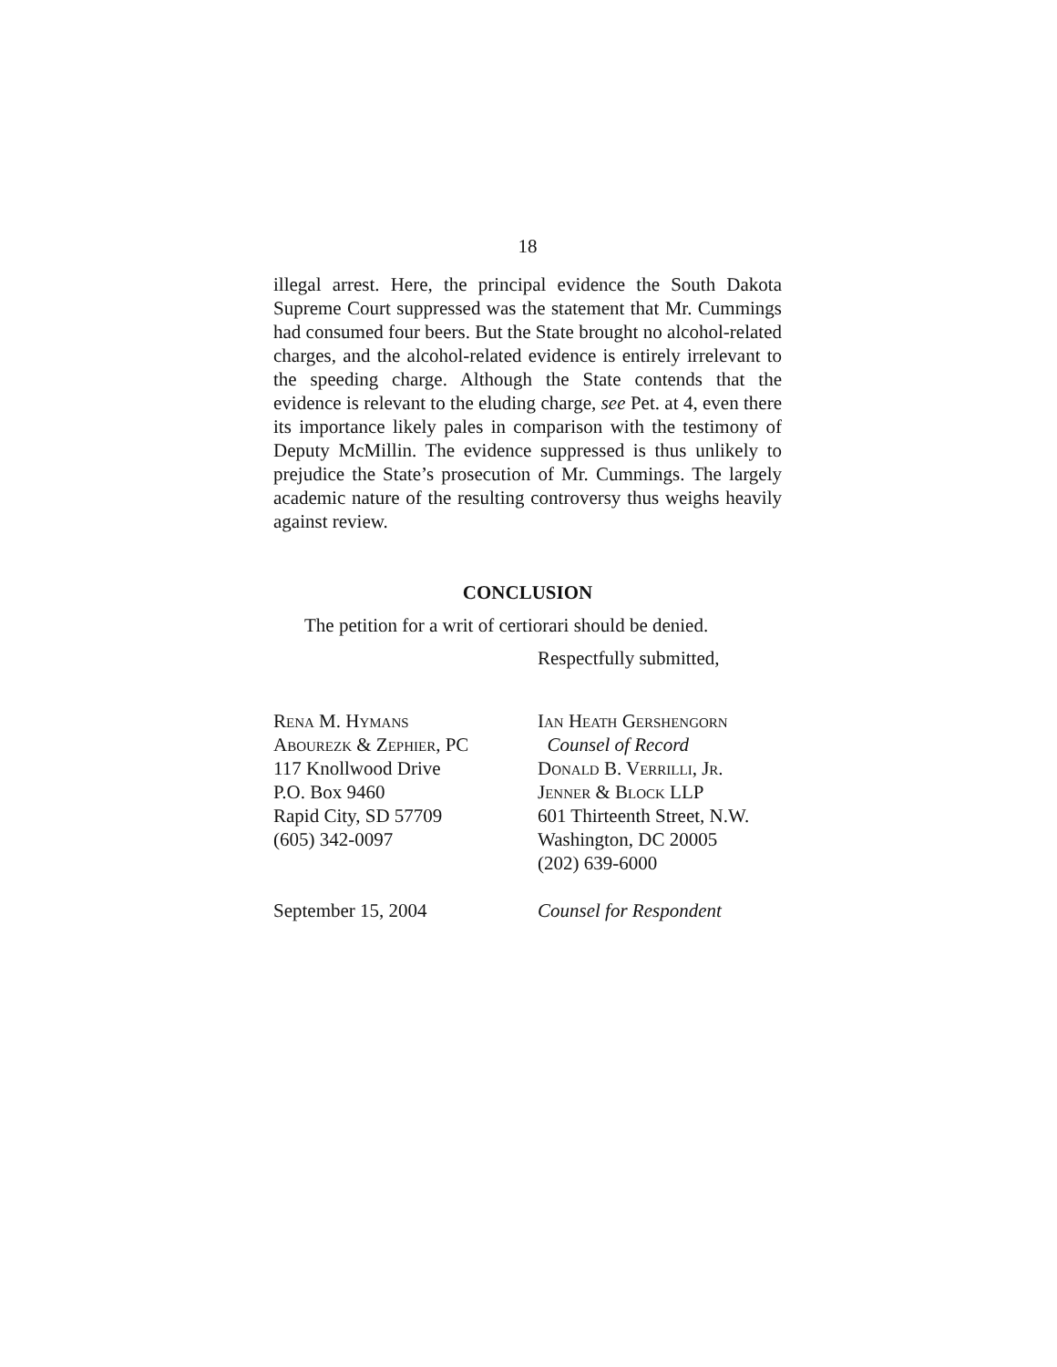18
illegal arrest. Here, the principal evidence the South Dakota Supreme Court suppressed was the statement that Mr. Cummings had consumed four beers. But the State brought no alcohol-related charges, and the alcohol-related evidence is entirely irrelevant to the speeding charge. Although the State contends that the evidence is relevant to the eluding charge, see Pet. at 4, even there its importance likely pales in comparison with the testimony of Deputy McMillin. The evidence suppressed is thus unlikely to prejudice the State’s prosecution of Mr. Cummings. The largely academic nature of the resulting controversy thus weighs heavily against review.
CONCLUSION
The petition for a writ of certiorari should be denied.
Respectfully submitted,
Rena M. Hymans
Abourezk & Zephier, PC
117 Knollwood Drive
P.O. Box 9460
Rapid City, SD 57709
(605) 342-0097
Ian Heath Gershengorn
Counsel of Record
Donald B. Verrilli, Jr.
Jenner & Block LLP
601 Thirteenth Street, N.W.
Washington, DC 20005
(202) 639-6000
September 15, 2004 Counsel for Respondent